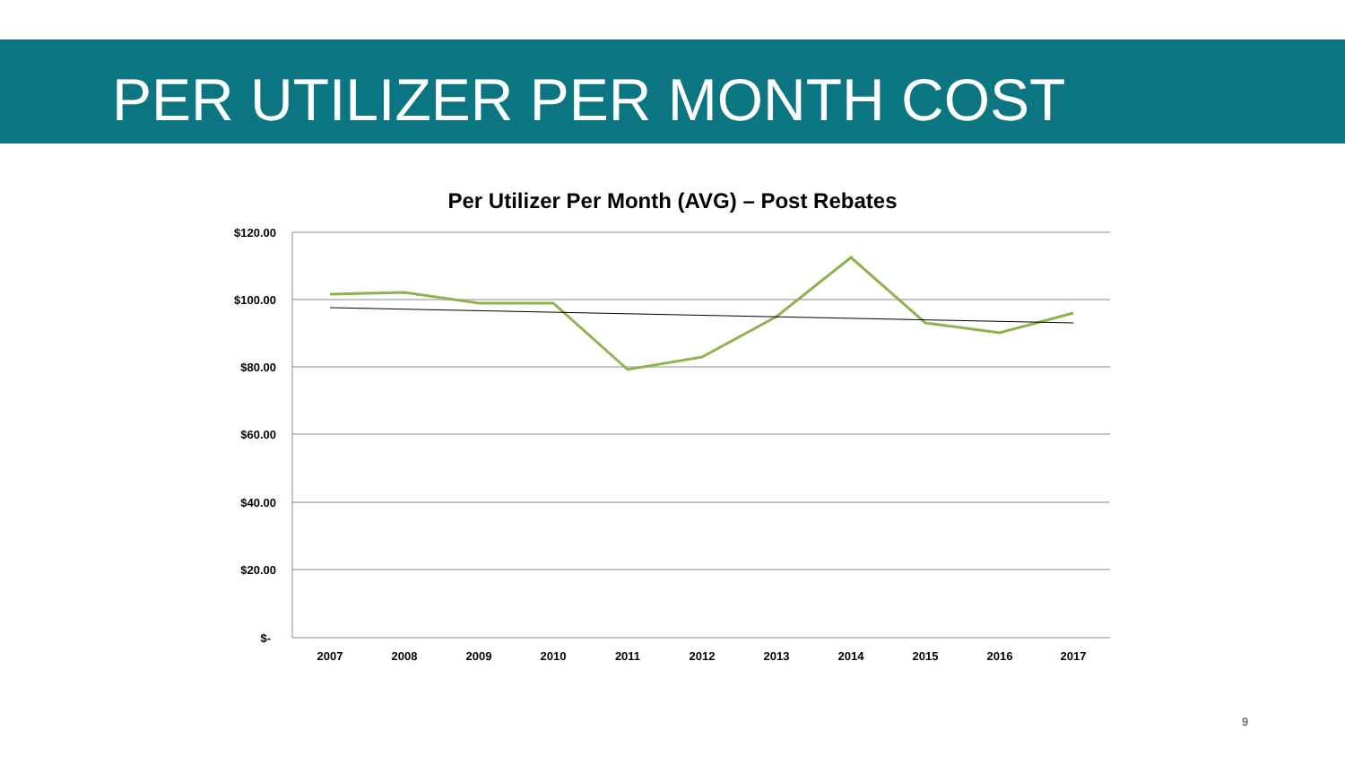PER UTILIZER PER MONTH COST
Per Utilizer Per Month (AVG) – Post Rebates
$120.00
$100.00
$80.00
$60.00
$40.00
$20.00
$-
2007
2008
2009
2010
2011
2012
2013
2014
2015
2016
2017
9